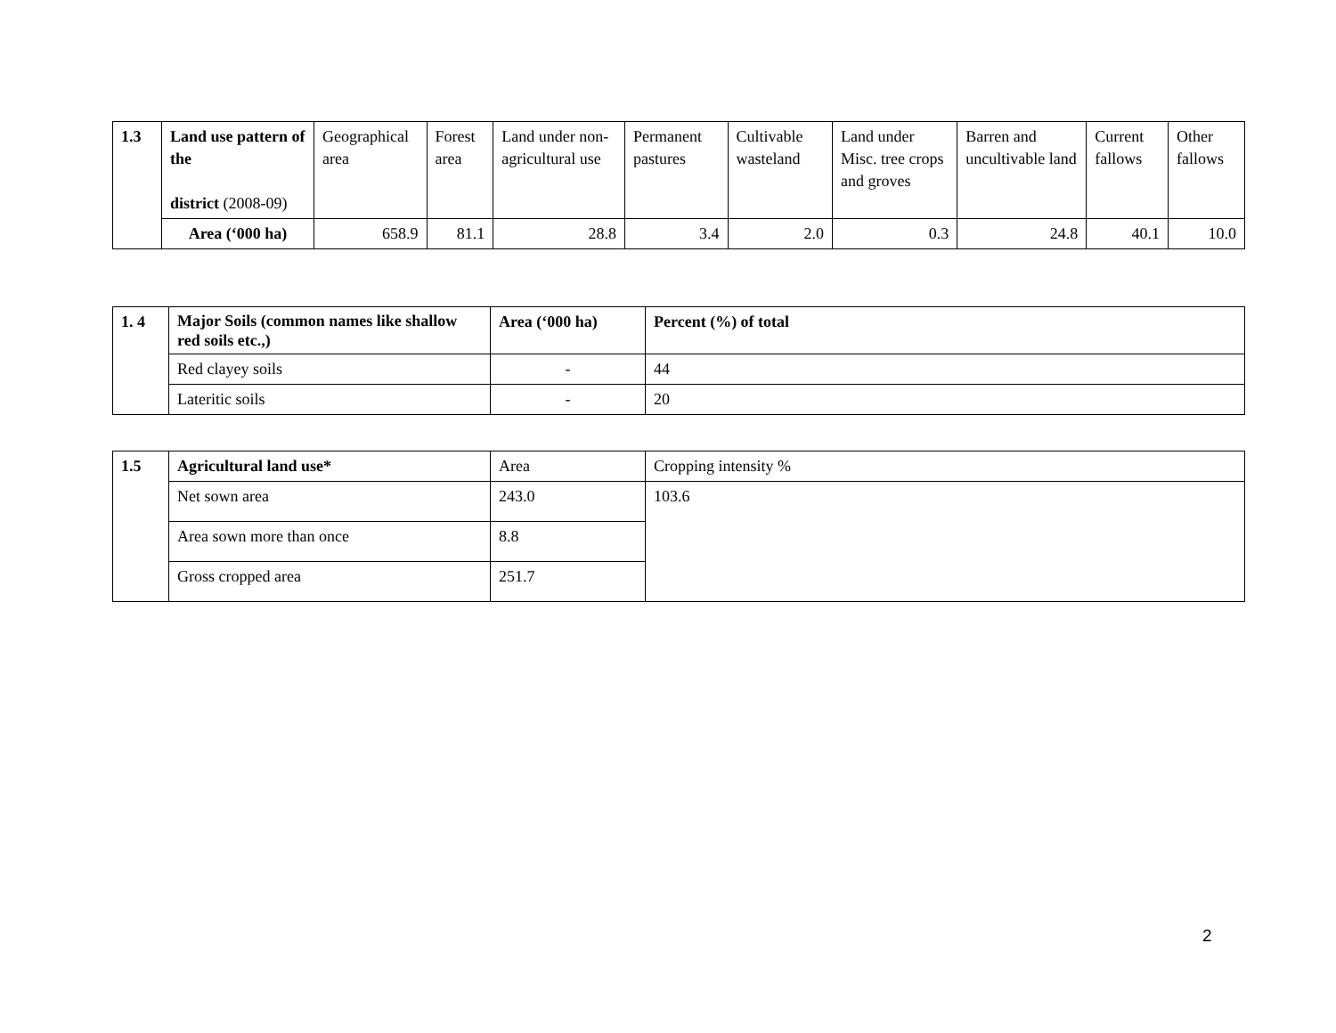| 1.3 | Land use pattern of the district (2008-09) | Geographical area | Forest area | Land under non-agricultural use | Permanent pastures | Cultivable wasteland | Land under Misc. tree crops and groves | Barren and uncultivable land | Current fallows | Other fallows |
| | Area (‘000 ha) | 658.9 | 81.1 | 28.8 | 3.4 | 2.0 | 0.3 | 24.8 | 40.1 | 10.0 |
| 1. 4 | Major Soils (common names like shallow red soils etc.,) | Area (‘000 ha) | Percent (%) of total |
| | Red clayey soils | - | 44 |
| | Lateritic soils | - | 20 |
| 1.5 | Agricultural land use* | Area | Cropping intensity % |
| | Net sown area | 243.0 | 103.6 |
| | Area sown more than once | 8.8 | |
| | Gross cropped area | 251.7 | |
2